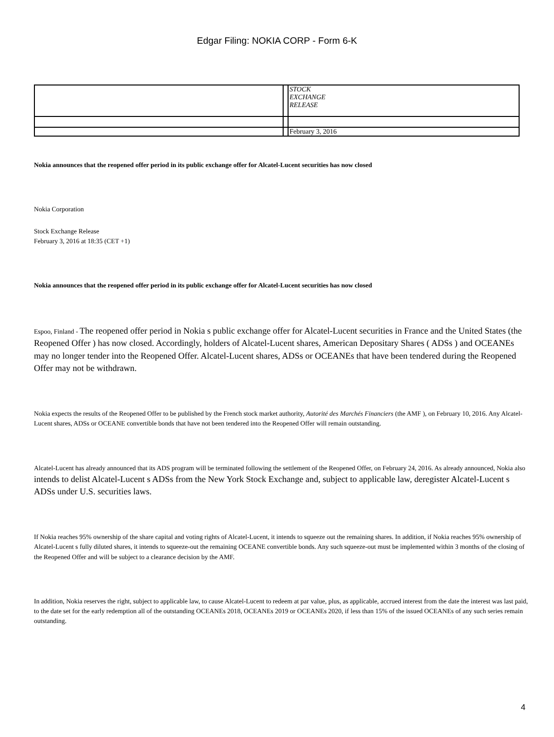Edgar Filing: NOKIA CORP - Form 6-K
| | | STOCK EXCHANGE RELEASE |
| | | February 3, 2016 |
Nokia announces that the reopened offer period in its public exchange offer for Alcatel-Lucent securities has now closed
Nokia Corporation
Stock Exchange Release
February 3, 2016 at 18:35 (CET +1)
Nokia announces that the reopened offer period in its public exchange offer for Alcatel-Lucent securities has now closed
Espoo, Finland - The reopened offer period in Nokia s public exchange offer for Alcatel-Lucent securities in France and the United States (the Reopened Offer ) has now closed. Accordingly, holders of Alcatel-Lucent shares, American Depositary Shares ( ADSs ) and OCEANEs may no longer tender into the Reopened Offer. Alcatel-Lucent shares, ADSs or OCEANEs that have been tendered during the Reopened Offer may not be withdrawn.
Nokia expects the results of the Reopened Offer to be published by the French stock market authority, Autorité des Marchés Financiers (the AMF ), on February 10, 2016. Any Alcatel-Lucent shares, ADSs or OCEANE convertible bonds that have not been tendered into the Reopened Offer will remain outstanding.
Alcatel-Lucent has already announced that its ADS program will be terminated following the settlement of the Reopened Offer, on February 24, 2016. As already announced, Nokia also intends to delist Alcatel-Lucent s ADSs from the New York Stock Exchange and, subject to applicable law, deregister Alcatel-Lucent s ADSs under U.S. securities laws.
If Nokia reaches 95% ownership of the share capital and voting rights of Alcatel-Lucent, it intends to squeeze out the remaining shares. In addition, if Nokia reaches 95% ownership of Alcatel-Lucent s fully diluted shares, it intends to squeeze-out the remaining OCEANE convertible bonds. Any such squeeze-out must be implemented within 3 months of the closing of the Reopened Offer and will be subject to a clearance decision by the AMF.
In addition, Nokia reserves the right, subject to applicable law, to cause Alcatel-Lucent to redeem at par value, plus, as applicable, accrued interest from the date the interest was last paid, to the date set for the early redemption all of the outstanding OCEANEs 2018, OCEANEs 2019 or OCEANEs 2020, if less than 15% of the issued OCEANEs of any such series remain outstanding.
4